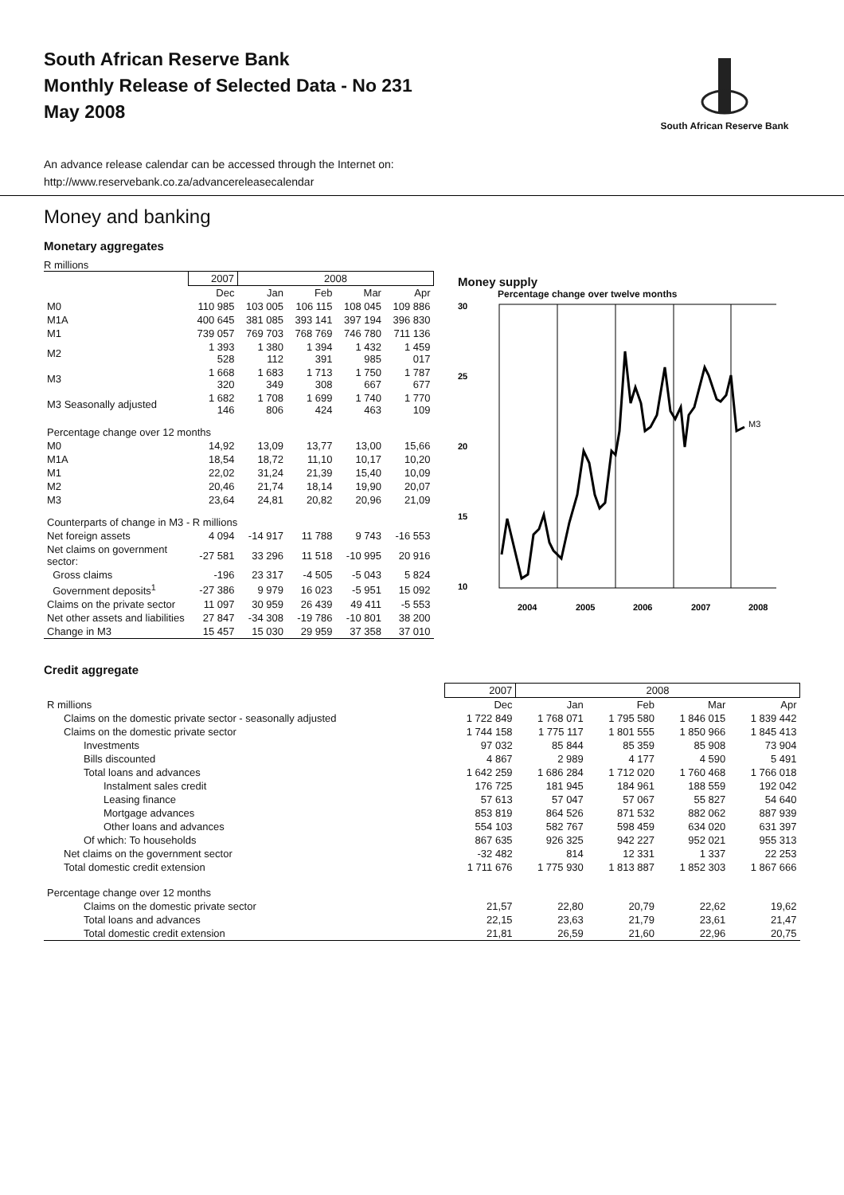South African Reserve Bank
Monthly Release of Selected Data - No 231
May 2008
South African Reserve Bank
An advance release calendar can be accessed through the Internet on:
http://www.reservebank.co.za/advancereleasecalendar
Money and banking
Monetary aggregates
R millions
| | 2007 | 2008 | | | |
| --- | --- | --- | --- | --- | --- |
| | Dec | Jan | Feb | Mar | Apr |
| M0 | 110 985 | 103 005 | 106 115 | 108 045 | 109 886 |
| M1A | 400 645 | 381 085 | 393 141 | 397 194 | 396 830 |
| M1 | 739 057 | 769 703 | 768 769 | 746 780 | 711 136 |
| M2 | 1 393 528 | 1 380 112 | 1 394 391 | 1 432 985 | 1 459 017 |
| M3 | 1 668 320 | 1 683 349 | 1 713 308 | 1 750 667 | 1 787 677 |
| M3 Seasonally adjusted | 1 682 146 | 1 708 806 | 1 699 424 | 1 740 463 | 1 770 109 |
| Percentage change over 12 months | | | | | |
| M0 | 14,92 | 13,09 | 13,77 | 13,00 | 15,66 |
| M1A | 18,54 | 18,72 | 11,10 | 10,17 | 10,20 |
| M1 | 22,02 | 31,24 | 21,39 | 15,40 | 10,09 |
| M2 | 20,46 | 21,74 | 18,14 | 19,90 | 20,07 |
| M3 | 23,64 | 24,81 | 20,82 | 20,96 | 21,09 |
| Counterparts of change in M3 - R millions | | | | | |
| Net foreign assets | 4 094 | -14 917 | 11 788 | 9 743 | -16 553 |
| Net claims on government sector: | -27 581 | 33 296 | 11 518 | -10 995 | 20 916 |
| Gross claims | -196 | 23 317 | -4 505 | -5 043 | 5 824 |
| Government deposits<sup>1</sup> | -27 386 | 9 979 | 16 023 | -5 951 | 15 092 |
| Claims on the private sector | 11 097 | 30 959 | 26 439 | 49 411 | -5 553 |
| Net other assets and liabilities | 27 847 | -34 308 | -19 786 | -10 801 | 38 200 |
| Change in M3 | 15 457 | 15 030 | 29 959 | 37 358 | 37 010 |
Money supply
Percentage change over twelve months
30
25
20
15
10
M3
2004
2005
2006
2007
2008
Credit aggregate
| | 2007 | 2008 | | | |
| --- | --- | --- | --- | --- | --- |
| R millions | Dec | Jan | Feb | Mar | Apr |
| Claims on the domestic private sector - seasonally adjusted | 1 722 849 | 1 768 071 | 1 795 580 | 1 846 015 | 1 839 442 |
| Claims on the domestic private sector | 1 744 158 | 1 775 117 | 1 801 555 | 1 850 966 | 1 845 413 |
| Investments | 97 032 | 85 844 | 85 359 | 85 908 | 73 904 |
| Bills discounted | 4 867 | 2 989 | 4 177 | 4 590 | 5 491 |
| Total loans and advances | 1 642 259 | 1 686 284 | 1 712 020 | 1 760 468 | 1 766 018 |
| Instalment sales credit | 176 725 | 181 945 | 184 961 | 188 559 | 192 042 |
| Leasing finance | 57 613 | 57 047 | 57 067 | 55 827 | 54 640 |
| Mortgage advances | 853 819 | 864 526 | 871 532 | 882 062 | 887 939 |
| Other loans and advances | 554 103 | 582 767 | 598 459 | 634 020 | 631 397 |
| Of which: To households | 867 635 | 926 325 | 942 227 | 952 021 | 955 313 |
| Net claims on the government sector | -32 482 | 814 | 12 331 | 1 337 | 22 253 |
| Total domestic credit extension | 1 711 676 | 1 775 930 | 1 813 887 | 1 852 303 | 1 867 666 |
| Percentage change over 12 months | | | | | |
| Claims on the domestic private sector | 21,57 | 22,80 | 20,79 | 22,62 | 19,62 |
| Total loans and advances | 22,15 | 23,63 | 21,79 | 23,61 | 21,47 |
| Total domestic credit extension | 21,81 | 26,59 | 21,60 | 22,96 | 20,75 |